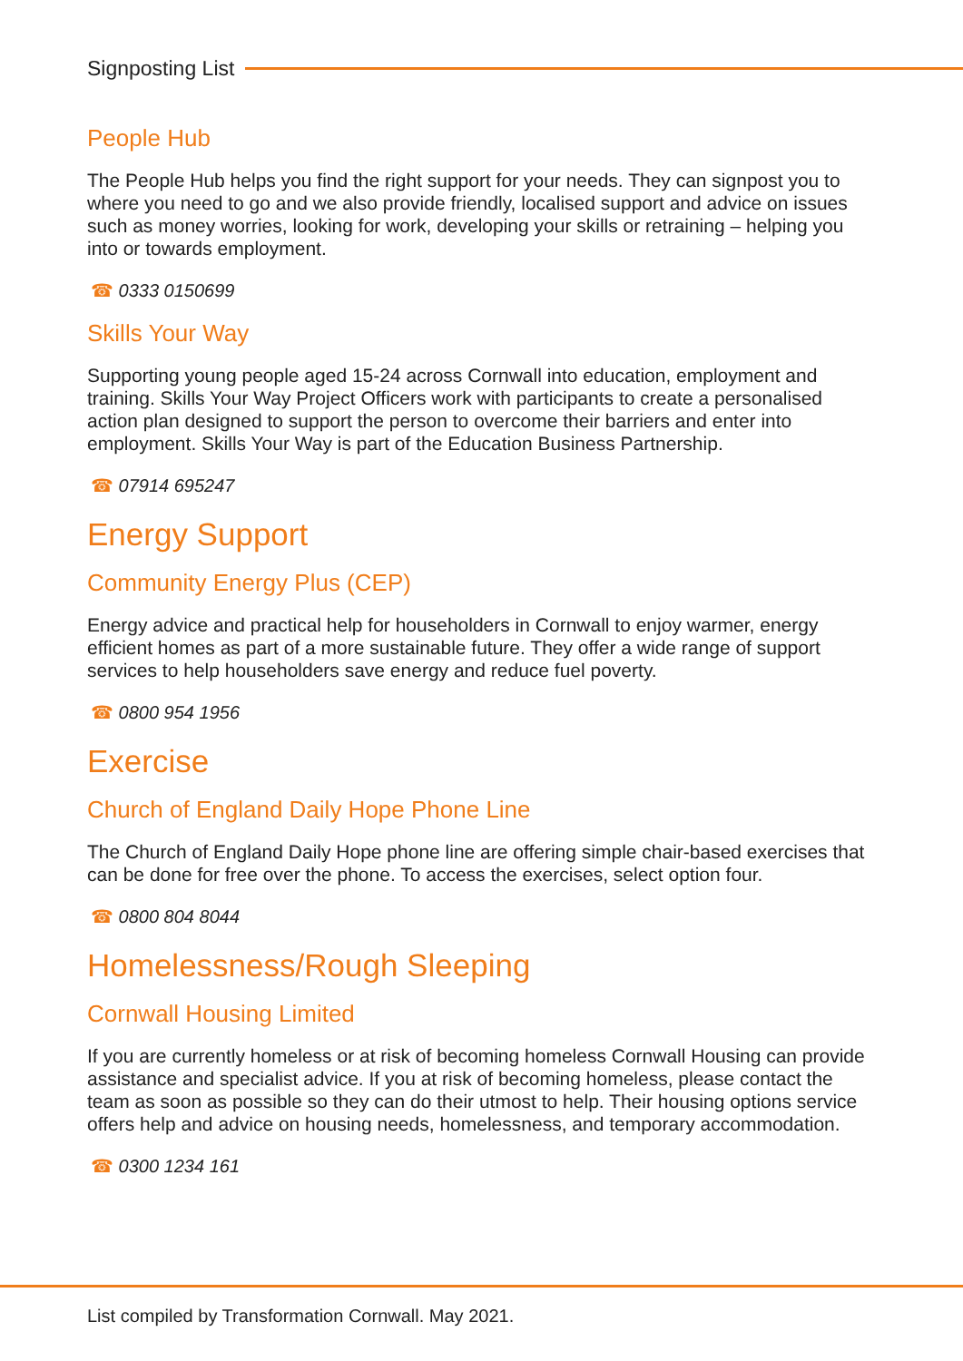Signposting List
People Hub
The People Hub helps you find the right support for your needs. They can signpost you to where you need to go and we also provide friendly, localised support and advice on issues such as money worries, looking for work, developing your skills or retraining – helping you into or towards employment.
☎ 0333 0150699
Skills Your Way
Supporting young people aged 15-24 across Cornwall into education, employment and training. Skills Your Way Project Officers work with participants to create a personalised action plan designed to support the person to overcome their barriers and enter into employment. Skills Your Way is part of the Education Business Partnership.
☎ 07914 695247
Energy Support
Community Energy Plus (CEP)
Energy advice and practical help for householders in Cornwall to enjoy warmer, energy efficient homes as part of a more sustainable future. They offer a wide range of support services to help householders save energy and reduce fuel poverty.
☎ 0800 954 1956
Exercise
Church of England Daily Hope Phone Line
The Church of England Daily Hope phone line are offering simple chair-based exercises that can be done for free over the phone. To access the exercises, select option four.
☎ 0800 804 8044
Homelessness/Rough Sleeping
Cornwall Housing Limited
If you are currently homeless or at risk of becoming homeless Cornwall Housing can provide assistance and specialist advice. If you at risk of becoming homeless, please contact the team as soon as possible so they can do their utmost to help. Their housing options service offers help and advice on housing needs, homelessness, and temporary accommodation.
☎ 0300 1234 161
List compiled by Transformation Cornwall. May 2021.